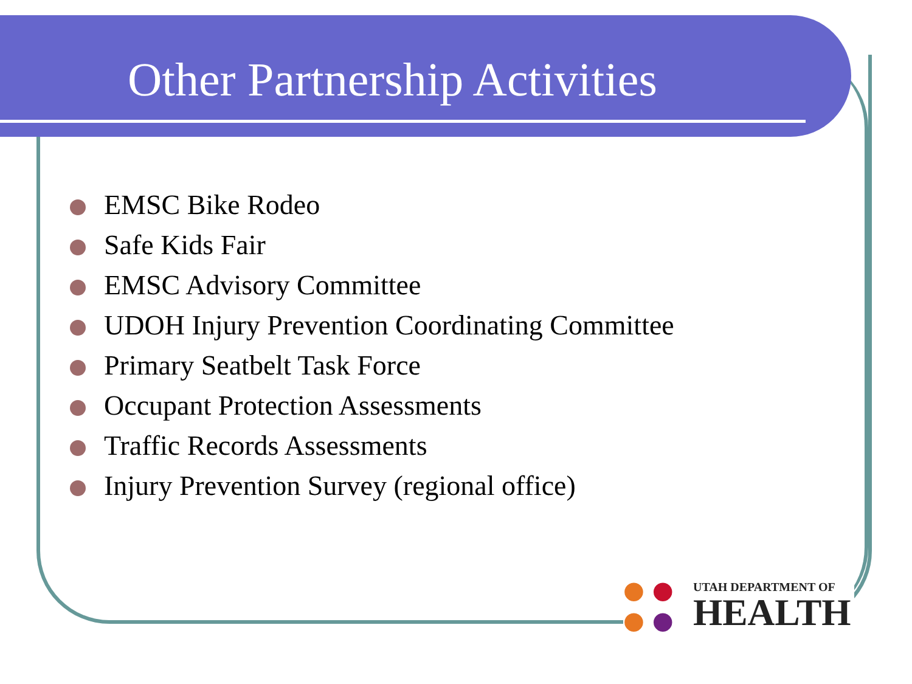Other Partnership Activities
EMSC Bike Rodeo
Safe Kids Fair
EMSC Advisory Committee
UDOH Injury Prevention Coordinating Committee
Primary Seatbelt Task Force
Occupant Protection Assessments
Traffic Records Assessments
Injury Prevention Survey (regional office)
● ●
● ●
UTAH DEPARTMENT OF
HEALTH